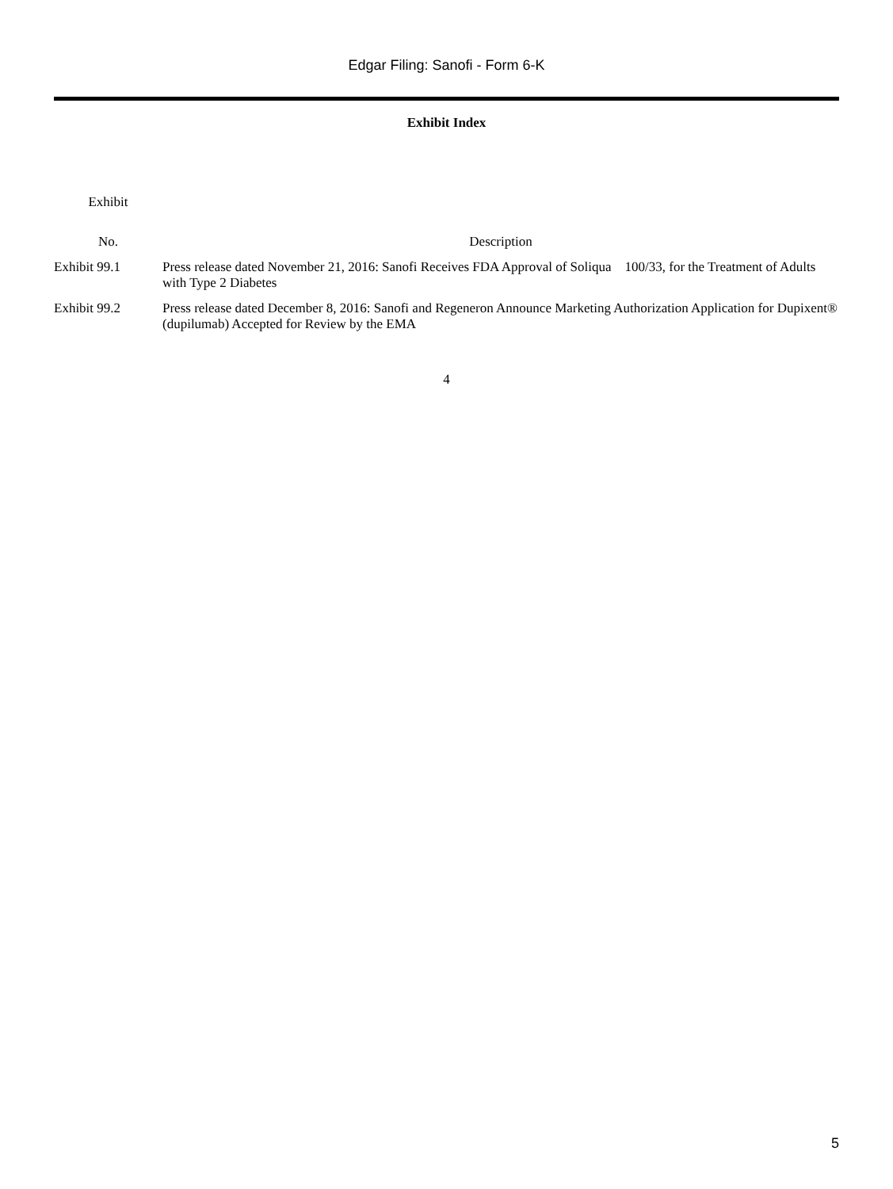Edgar Filing: Sanofi - Form 6-K
Exhibit Index
| Exhibit | |
| --- | --- |
| No. | Description |
| Exhibit 99.1 | Press release dated November 21, 2016: Sanofi Receives FDA Approval of Soliqua 100/33, for the Treatment of Adults with Type 2 Diabetes |
| Exhibit 99.2 | Press release dated December 8, 2016: Sanofi and Regeneron Announce Marketing Authorization Application for Dupixent® (dupilumab) Accepted for Review by the EMA |
4
5